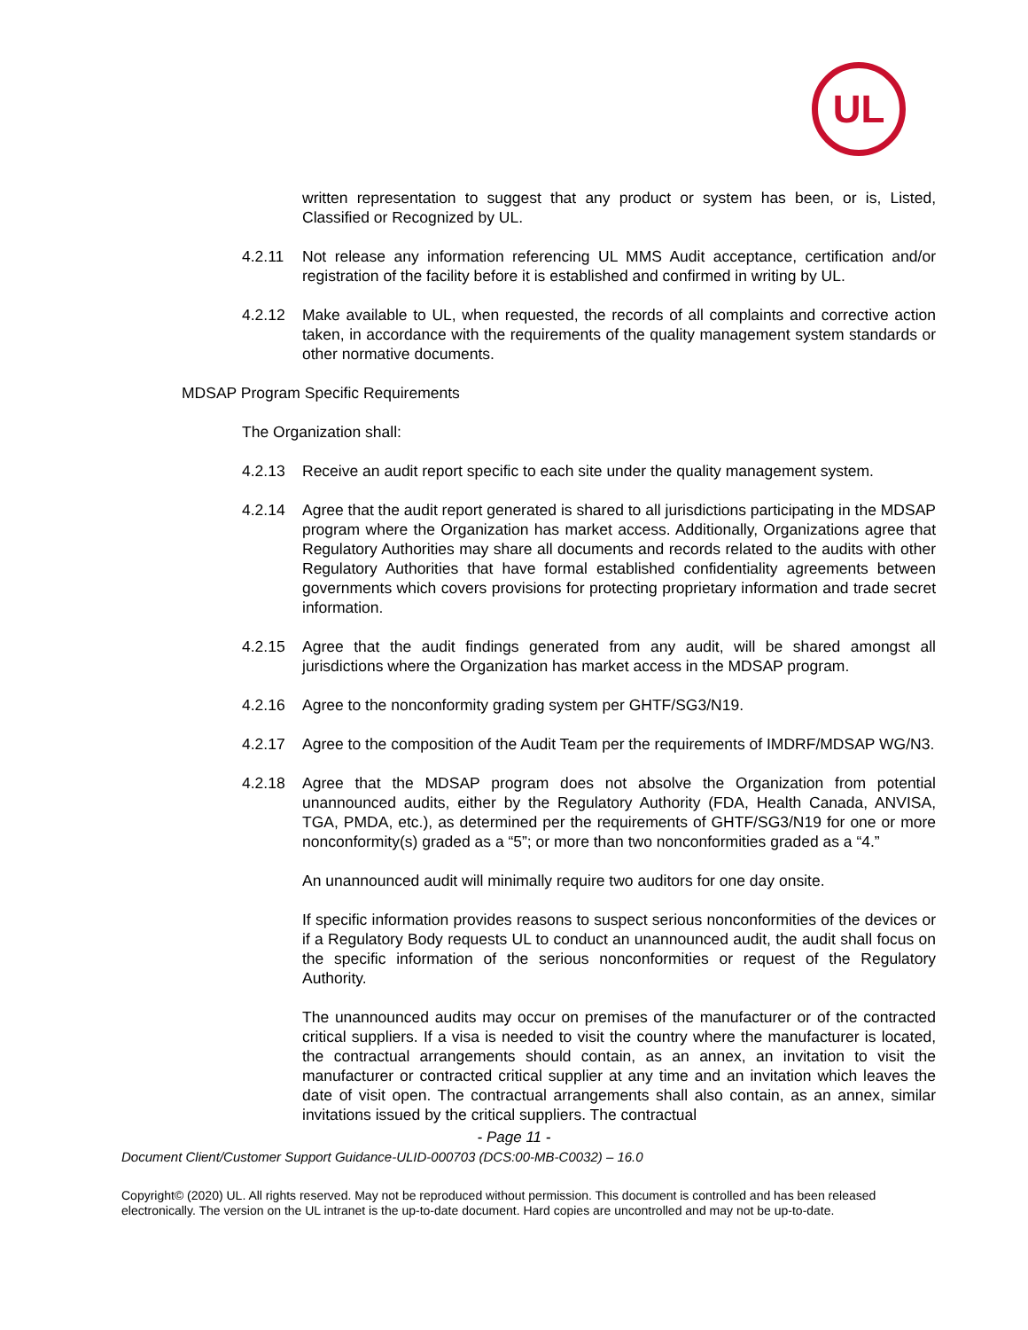UL
written representation to suggest that any product or system has been, or is, Listed, Classified or Recognized by UL.
4.2.11 Not release any information referencing UL MMS Audit acceptance, certification and/or registration of the facility before it is established and confirmed in writing by UL.
4.2.12 Make available to UL, when requested, the records of all complaints and corrective action taken, in accordance with the requirements of the quality management system standards or other normative documents.
MDSAP Program Specific Requirements
The Organization shall:
4.2.13 Receive an audit report specific to each site under the quality management system.
4.2.14 Agree that the audit report generated is shared to all jurisdictions participating in the MDSAP program where the Organization has market access. Additionally, Organizations agree that Regulatory Authorities may share all documents and records related to the audits with other Regulatory Authorities that have formal established confidentiality agreements between governments which covers provisions for protecting proprietary information and trade secret information.
4.2.15 Agree that the audit findings generated from any audit, will be shared amongst all jurisdictions where the Organization has market access in the MDSAP program.
4.2.16 Agree to the nonconformity grading system per GHTF/SG3/N19.
4.2.17 Agree to the composition of the Audit Team per the requirements of IMDRF/MDSAP WG/N3.
4.2.18 Agree that the MDSAP program does not absolve the Organization from potential unannounced audits, either by the Regulatory Authority (FDA, Health Canada, ANVISA, TGA, PMDA, etc.), as determined per the requirements of GHTF/SG3/N19 for one or more nonconformity(s) graded as a “5”; or more than two nonconformities graded as a “4.”
An unannounced audit will minimally require two auditors for one day onsite.
If specific information provides reasons to suspect serious nonconformities of the devices or if a Regulatory Body requests UL to conduct an unannounced audit, the audit shall focus on the specific information of the serious nonconformities or request of the Regulatory Authority.
The unannounced audits may occur on premises of the manufacturer or of the contracted critical suppliers. If a visa is needed to visit the country where the manufacturer is located, the contractual arrangements should contain, as an annex, an invitation to visit the manufacturer or contracted critical supplier at any time and an invitation which leaves the date of visit open. The contractual arrangements shall also contain, as an annex, similar invitations issued by the critical suppliers. The contractual
- Page 11 -
Document Client/Customer Support Guidance-ULID-000703 (DCS:00-MB-C0032) – 16.0
Copyright© (2020) UL. All rights reserved. May not be reproduced without permission. This document is controlled and has been released electronically. The version on the UL intranet is the up-to-date document. Hard copies are uncontrolled and may not be up-to-date.